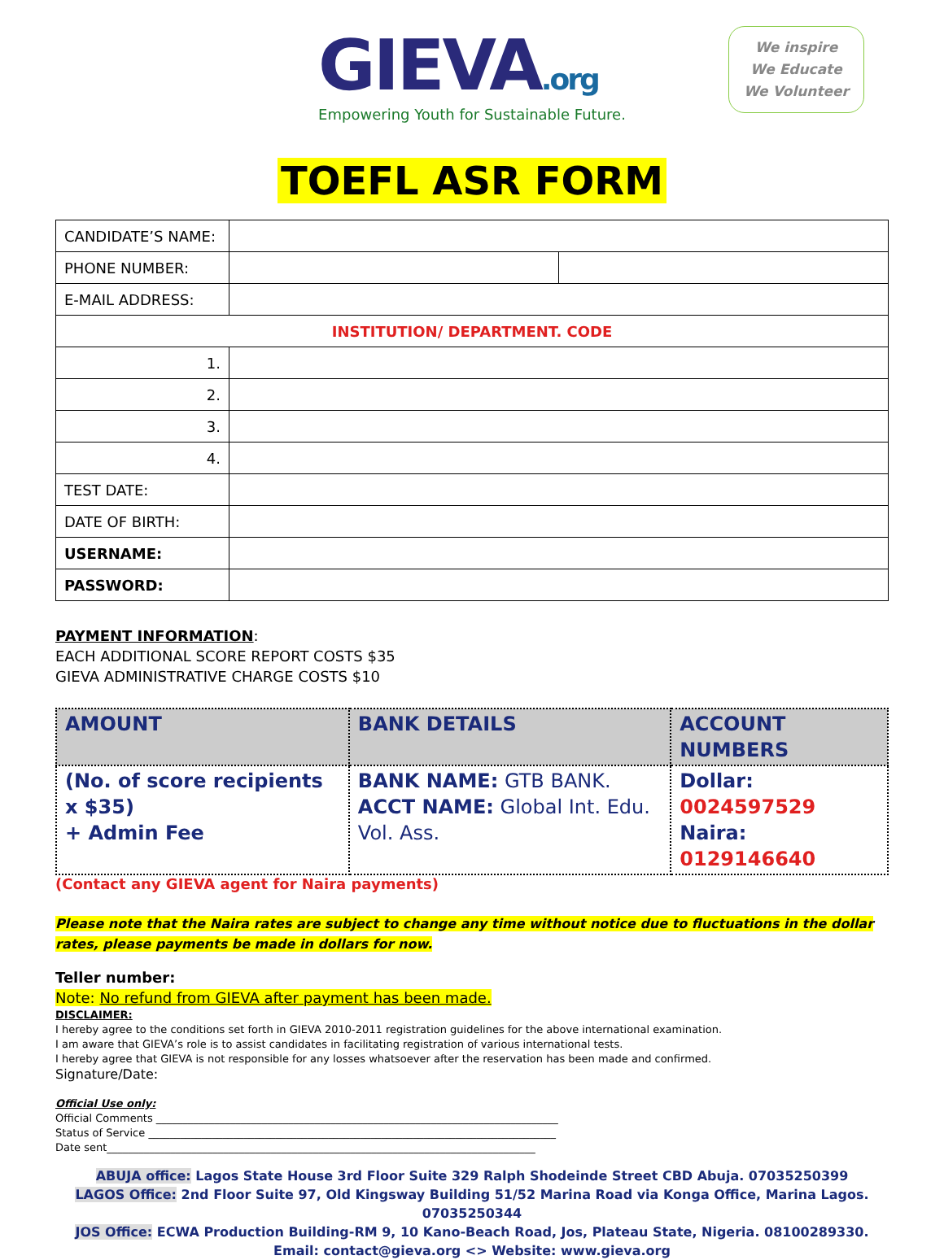GIEVA.org
Empowering Youth for Sustainable Future.
We inspire
We Educate
We Volunteer
TOEFL ASR FORM
| CANDIDATE’S NAME: | | |
| PHONE NUMBER: | | |
| E-MAIL ADDRESS: | | |
| INSTITUTION/ DEPARTMENT. CODE | | |
| 1. | | |
| 2. | | |
| 3. | | |
| 4. | | |
| TEST DATE: | | |
| DATE OF BIRTH: | | |
| USERNAME: | | |
| PASSWORD: | | |
PAYMENT INFORMATION:
EACH ADDITIONAL SCORE REPORT COSTS $35
GIEVA ADMINISTRATIVE CHARGE COSTS $10
| AMOUNT | BANK DETAILS | ACCOUNT NUMBERS |
| --- | --- | --- |
| (No. of score recipients x $35) + Admin Fee | BANK NAME: GTB BANK. ACCT NAME: Global Int. Edu. Vol. Ass. | Dollar: 0024597529 Naira: 0129146640 |
(Contact any GIEVA agent for Naira payments)
Please note that the Naira rates are subject to change any time without notice due to fluctuations in the dollar rates, please payments be made in dollars for now.
Teller number:
Note: No refund from GIEVA after payment has been made.
DISCLAIMER:
I hereby agree to the conditions set forth in GIEVA 2010-2011 registration guidelines for the above international examination.
I am aware that GIEVA’s role is to assist candidates in facilitating registration of various international tests.
I hereby agree that GIEVA is not responsible for any losses whatsoever after the reservation has been made and confirmed.
Signature/Date:
Official Use only:
Official Comments ____________________________________________________________________________
Status of Service _____________________________________________________________________________
Date sent_________________________________________________________________________________
ABUJA office: Lagos State House 3rd Floor Suite 329 Ralph Shodeinde Street CBD Abuja. 07035250399
LAGOS Office: 2nd Floor Suite 97, Old Kingsway Building 51/52 Marina Road via Konga Office, Marina Lagos. 07035250344
JOS Office: ECWA Production Building-RM 9, 10 Kano-Beach Road, Jos, Plateau State, Nigeria. 08100289330.
Email: contact@gieva.org <> Website: www.gieva.org